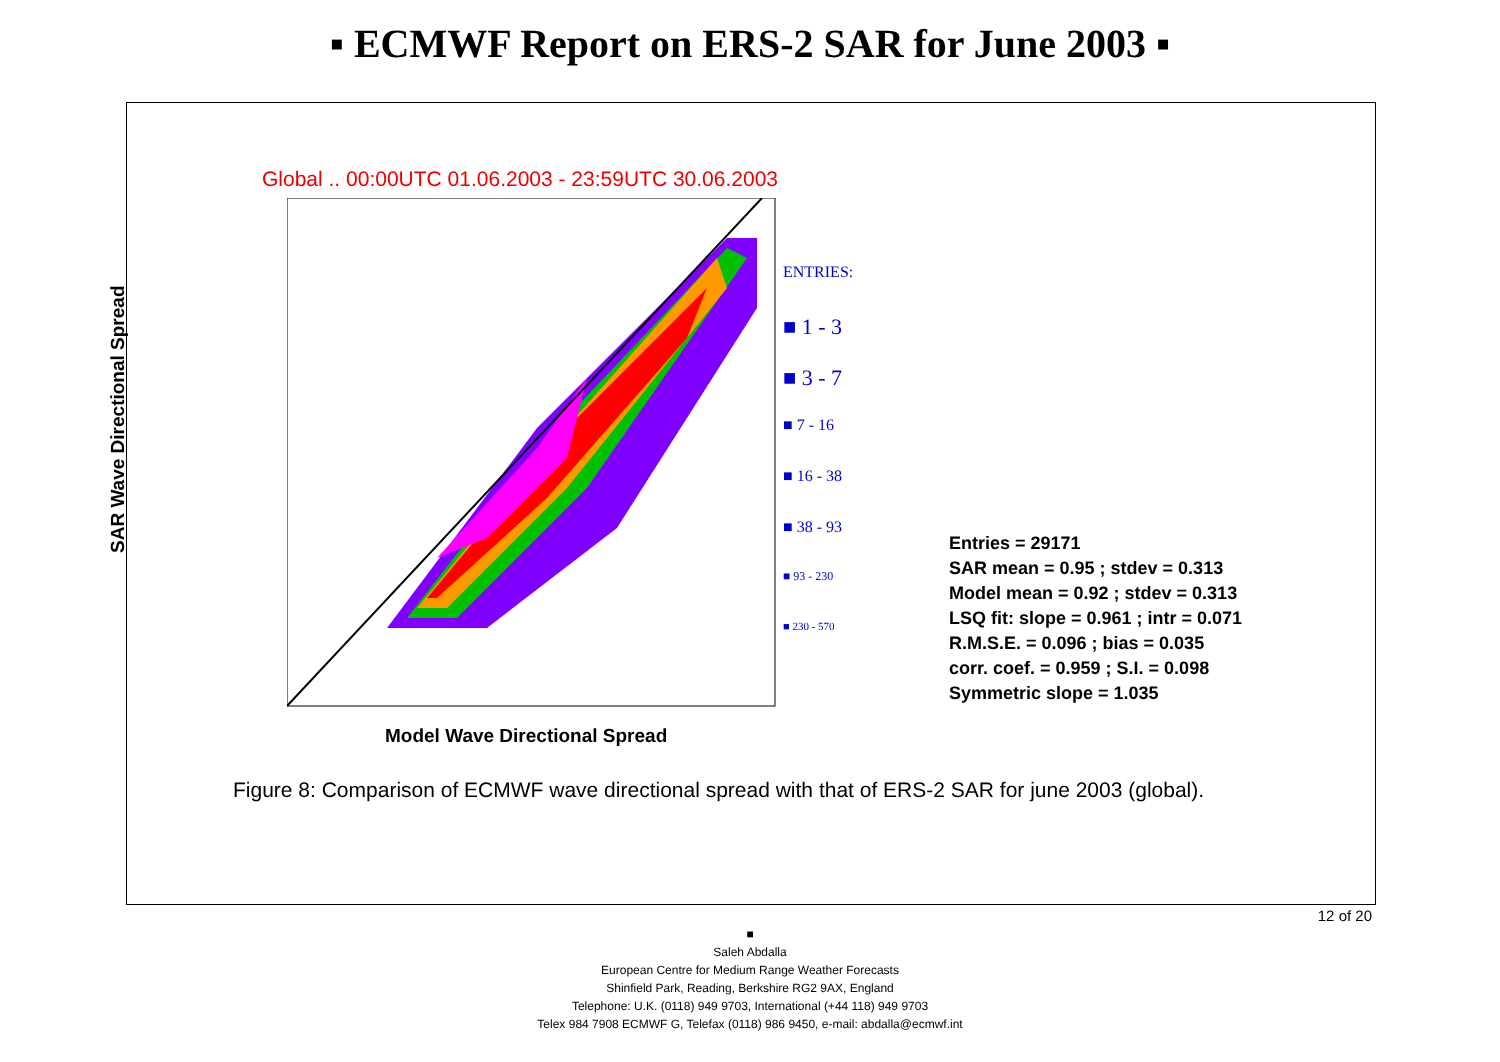▪ ECMWF Report on ERS-2 SAR for June 2003 ▪
Global .. 00:00UTC 01.06.2003 - 23:59UTC 30.06.2003
SAR Wave Directional Spread
Model Wave Directional Spread
ENTRIES:
■ 1 - 3
■ 3 - 7
■ 7 - 16
■ 16 - 38
■ 38 - 93
■ 93 - 230
■ 230 - 570
Entries = 29171
SAR mean = 0.95 ; stdev = 0.313
Model mean = 0.92 ; stdev = 0.313
LSQ fit: slope = 0.961 ; intr = 0.071
R.M.S.E. = 0.096 ; bias = 0.035
corr. coef. = 0.959 ; S.I. = 0.098
Symmetric slope = 1.035
Figure 8: Comparison of ECMWF wave directional spread with that of ERS-2 SAR for june 2003 (global).
12 of 20
■
Saleh Abdalla
European Centre for Medium Range Weather Forecasts
Shinfield Park, Reading, Berkshire RG2 9AX, England
Telephone: U.K. (0118) 949 9703, International (+44 118) 949 9703
Telex 984 7908 ECMWF G, Telefax (0118) 986 9450, e-mail: abdalla@ecmwf.int